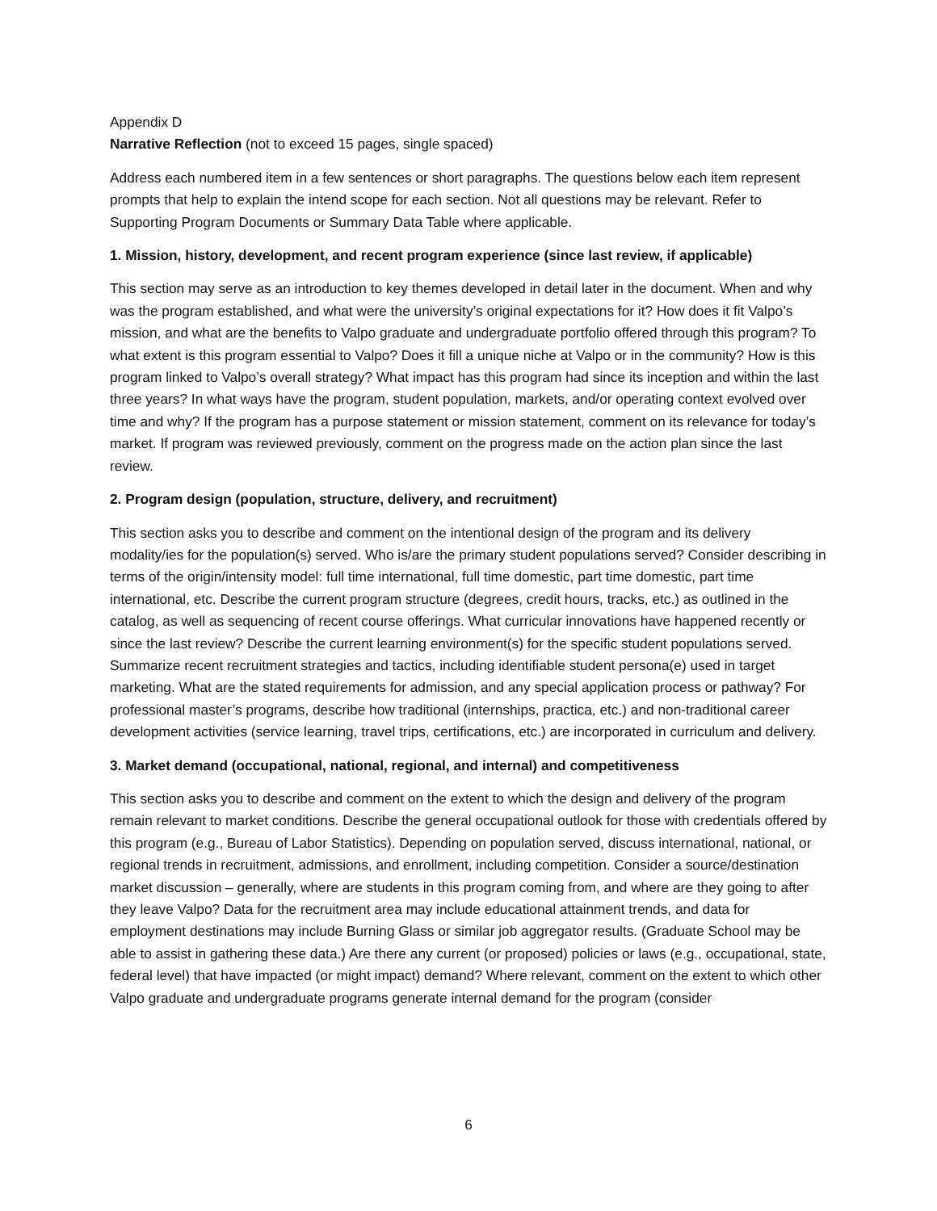Appendix D
Narrative Reflection (not to exceed 15 pages, single spaced)
Address each numbered item in a few sentences or short paragraphs. The questions below each item represent prompts that help to explain the intend scope for each section. Not all questions may be relevant. Refer to Supporting Program Documents or Summary Data Table where applicable.
1. Mission, history, development, and recent program experience (since last review, if applicable)
This section may serve as an introduction to key themes developed in detail later in the document. When and why was the program established, and what were the university’s original expectations for it? How does it fit Valpo’s mission, and what are the benefits to Valpo graduate and undergraduate portfolio offered through this program? To what extent is this program essential to Valpo? Does it fill a unique niche at Valpo or in the community? How is this program linked to Valpo’s overall strategy? What impact has this program had since its inception and within the last three years? In what ways have the program, student population, markets, and/or operating context evolved over time and why? If the program has a purpose statement or mission statement, comment on its relevance for today’s market. If program was reviewed previously, comment on the progress made on the action plan since the last review.
2. Program design (population, structure, delivery, and recruitment)
This section asks you to describe and comment on the intentional design of the program and its delivery modality/ies for the population(s) served. Who is/are the primary student populations served? Consider describing in terms of the origin/intensity model: full time international, full time domestic, part time domestic, part time international, etc. Describe the current program structure (degrees, credit hours, tracks, etc.) as outlined in the catalog, as well as sequencing of recent course offerings. What curricular innovations have happened recently or since the last review? Describe the current learning environment(s) for the specific student populations served. Summarize recent recruitment strategies and tactics, including identifiable student persona(e) used in target marketing. What are the stated requirements for admission, and any special application process or pathway? For professional master’s programs, describe how traditional (internships, practica, etc.) and non-traditional career development activities (service learning, travel trips, certifications, etc.) are incorporated in curriculum and delivery.
3. Market demand (occupational, national, regional, and internal) and competitiveness
This section asks you to describe and comment on the extent to which the design and delivery of the program remain relevant to market conditions. Describe the general occupational outlook for those with credentials offered by this program (e.g., Bureau of Labor Statistics). Depending on population served, discuss international, national, or regional trends in recruitment, admissions, and enrollment, including competition. Consider a source/destination market discussion – generally, where are students in this program coming from, and where are they going to after they leave Valpo? Data for the recruitment area may include educational attainment trends, and data for employment destinations may include Burning Glass or similar job aggregator results. (Graduate School may be able to assist in gathering these data.) Are there any current (or proposed) policies or laws (e.g., occupational, state, federal level) that have impacted (or might impact) demand? Where relevant, comment on the extent to which other Valpo graduate and undergraduate programs generate internal demand for the program (consider
6